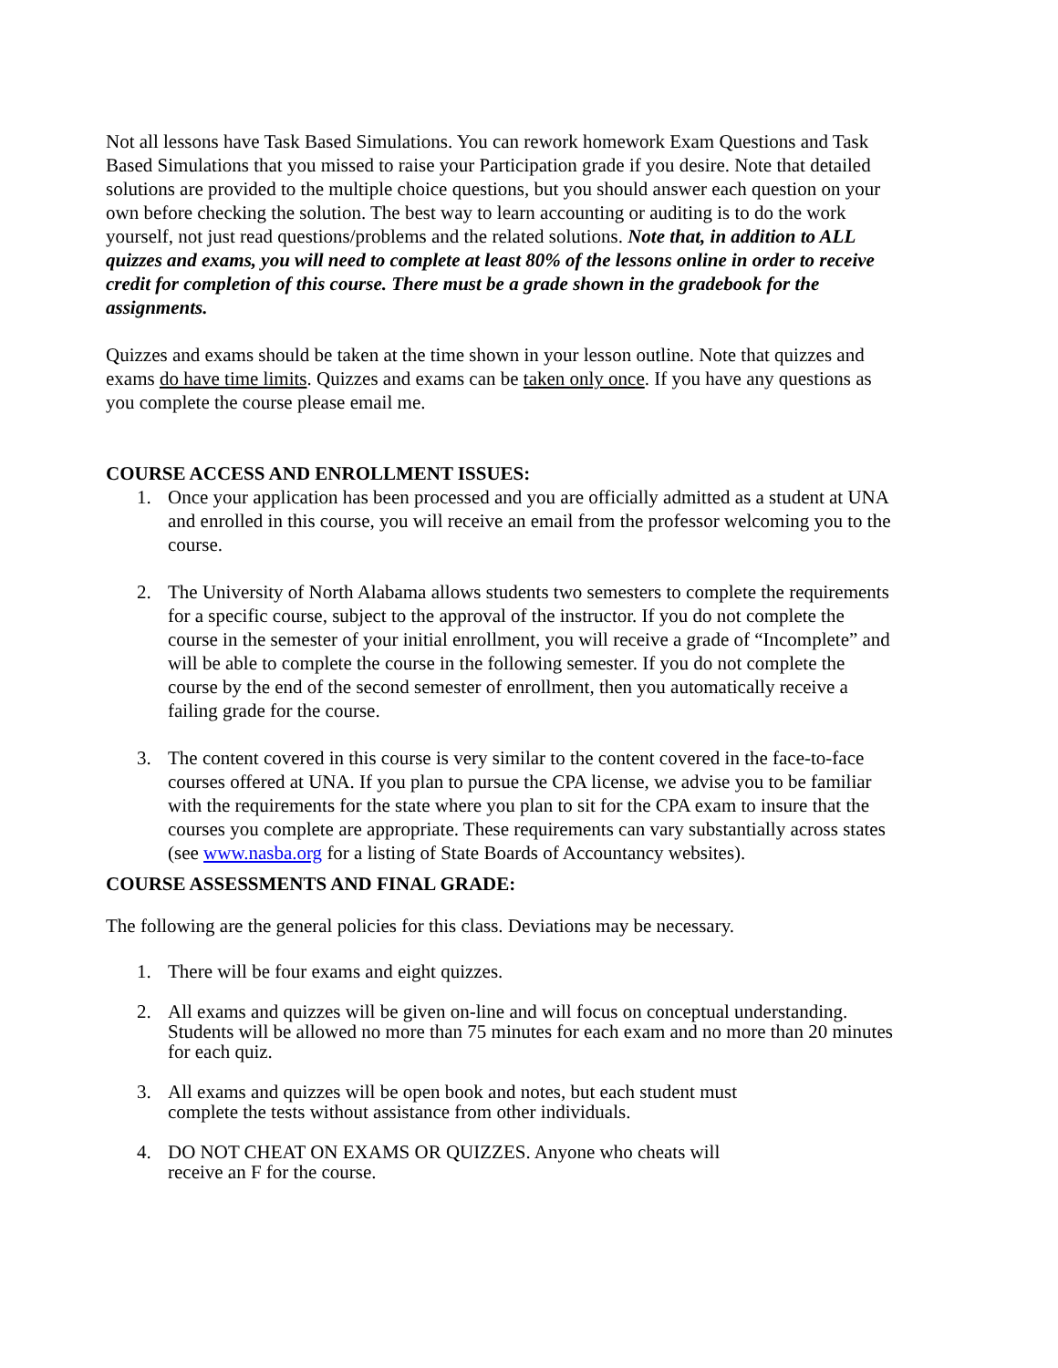Not all lessons have Task Based Simulations. You can rework homework Exam Questions and Task Based Simulations that you missed to raise your Participation grade if you desire. Note that detailed solutions are provided to the multiple choice questions, but you should answer each question on your own before checking the solution. The best way to learn accounting or auditing is to do the work yourself, not just read questions/problems and the related solutions. Note that, in addition to ALL quizzes and exams, you will need to complete at least 80% of the lessons online in order to receive credit for completion of this course. There must be a grade shown in the gradebook for the assignments.
Quizzes and exams should be taken at the time shown in your lesson outline. Note that quizzes and exams do have time limits. Quizzes and exams can be taken only once. If you have any questions as you complete the course please email me.
COURSE ACCESS AND ENROLLMENT ISSUES:
1. Once your application has been processed and you are officially admitted as a student at UNA and enrolled in this course, you will receive an email from the professor welcoming you to the course.
2. The University of North Alabama allows students two semesters to complete the requirements for a specific course, subject to the approval of the instructor. If you do not complete the course in the semester of your initial enrollment, you will receive a grade of “Incomplete” and will be able to complete the course in the following semester. If you do not complete the course by the end of the second semester of enrollment, then you automatically receive a failing grade for the course.
3. The content covered in this course is very similar to the content covered in the face-to-face courses offered at UNA. If you plan to pursue the CPA license, we advise you to be familiar with the requirements for the state where you plan to sit for the CPA exam to insure that the courses you complete are appropriate. These requirements can vary substantially across states (see www.nasba.org for a listing of State Boards of Accountancy websites).
COURSE ASSESSMENTS AND FINAL GRADE:
The following are the general policies for this class. Deviations may be necessary.
1. There will be four exams and eight quizzes.
2. All exams and quizzes will be given on-line and will focus on conceptual understanding. Students will be allowed no more than 75 minutes for each exam and no more than 20 minutes for each quiz.
3. All exams and quizzes will be open book and notes, but each student must
complete the tests without assistance from other individuals.
4. DO NOT CHEAT ON EXAMS OR QUIZZES. Anyone who cheats will
receive an F for the course.